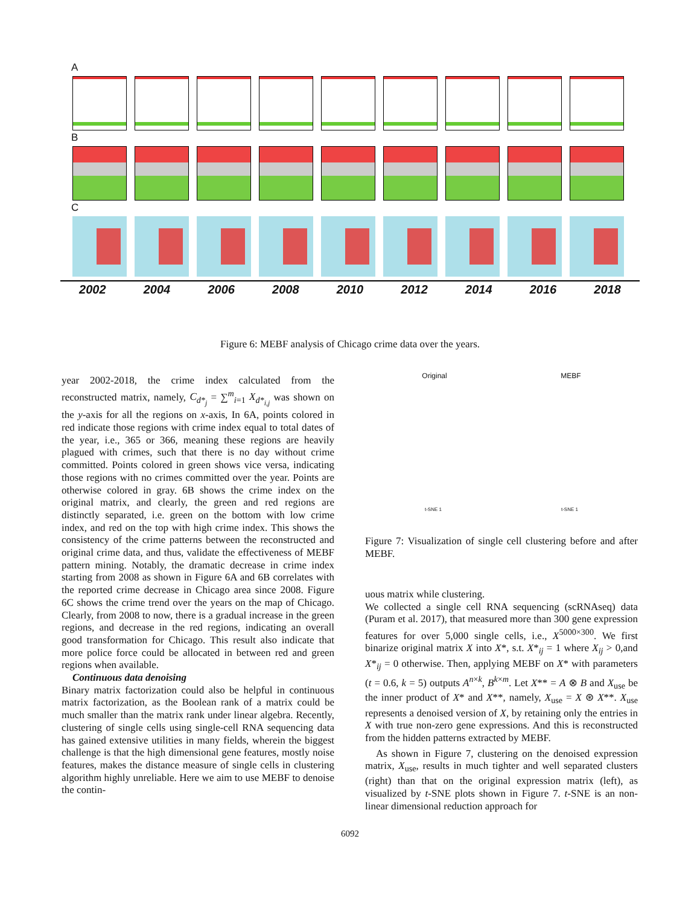A
B
C
2002 2004 2006 2008 2010 2012 2014 2016 2018
Figure 6: MEBF analysis of Chicago crime data over the years.
year 2002-2018, the crime index calculated from the reconstructed matrix, namely, C<sub>d*<sub>j</sub></sub> = ∑<sup>m</sup><sub>i=1</sub> X<sub>d*<sub>i,j</sub></sub> was shown on the y-axis for all the regions on x-axis, In 6A, points colored in red indicate those regions with crime index equal to total dates of the year, i.e., 365 or 366, meaning these regions are heavily plagued with crimes, such that there is no day without crime committed. Points colored in green shows vice versa, indicating those regions with no crimes committed over the year. Points are otherwise colored in gray. 6B shows the crime index on the original matrix, and clearly, the green and red regions are distinctly separated, i.e. green on the bottom with low crime index, and red on the top with high crime index. This shows the consistency of the crime patterns between the reconstructed and original crime data, and thus, validate the effectiveness of MEBF pattern mining. Notably, the dramatic decrease in crime index starting from 2008 as shown in Figure 6A and 6B correlates with the reported crime decrease in Chicago area since 2008. Figure 6C shows the crime trend over the years on the map of Chicago. Clearly, from 2008 to now, there is a gradual increase in the green regions, and decrease in the red regions, indicating an overall good transformation for Chicago. This result also indicate that more police force could be allocated in between red and green regions when available.
Continuous data denoising
Binary matrix factorization could also be helpful in continuous matrix factorization, as the Boolean rank of a matrix could be much smaller than the matrix rank under linear algebra. Recently, clustering of single cells using single-cell RNA sequencing data has gained extensive utilities in many fields, wherein the biggest challenge is that the high dimensional gene features, mostly noise features, makes the distance measure of single cells in clustering algorithm highly unreliable. Here we aim to use MEBF to denoise the contin-
Original MEBF
t-SNE 1 t-SNE 1
Figure 7: Visualization of single cell clustering before and after MEBF.
uous matrix while clustering.
We collected a single cell RNA sequencing (scRNAseq) data (Puram et al. 2017), that measured more than 300 gene expression features for over 5,000 single cells, i.e., X<sup>5000×300</sup>. We first binarize original matrix X into X*, s.t. X*<sub>ij</sub> = 1 where X<sub>ij</sub> > 0,and X*<sub>ij</sub> = 0 otherwise. Then, applying MEBF on X* with parameters (t = 0.6, k = 5) outputs A<sup>n×k</sup>, B<sup>k×m</sup>. Let X** = A ⊗ B and X<sub>use</sub> be the inner product of X* and X**, namely, X<sub>use</sub> = X ⊛ X**. X<sub>use</sub> represents a denoised version of X, by retaining only the entries in X with true non-zero gene expressions. And this is reconstructed from the hidden patterns extracted by MEBF.
As shown in Figure 7, clustering on the denoised expression matrix, X<sub>use</sub>, results in much tighter and well separated clusters (right) than that on the original expression matrix (left), as visualized by t-SNE plots shown in Figure 7. t-SNE is an non-linear dimensional reduction approach for
6092